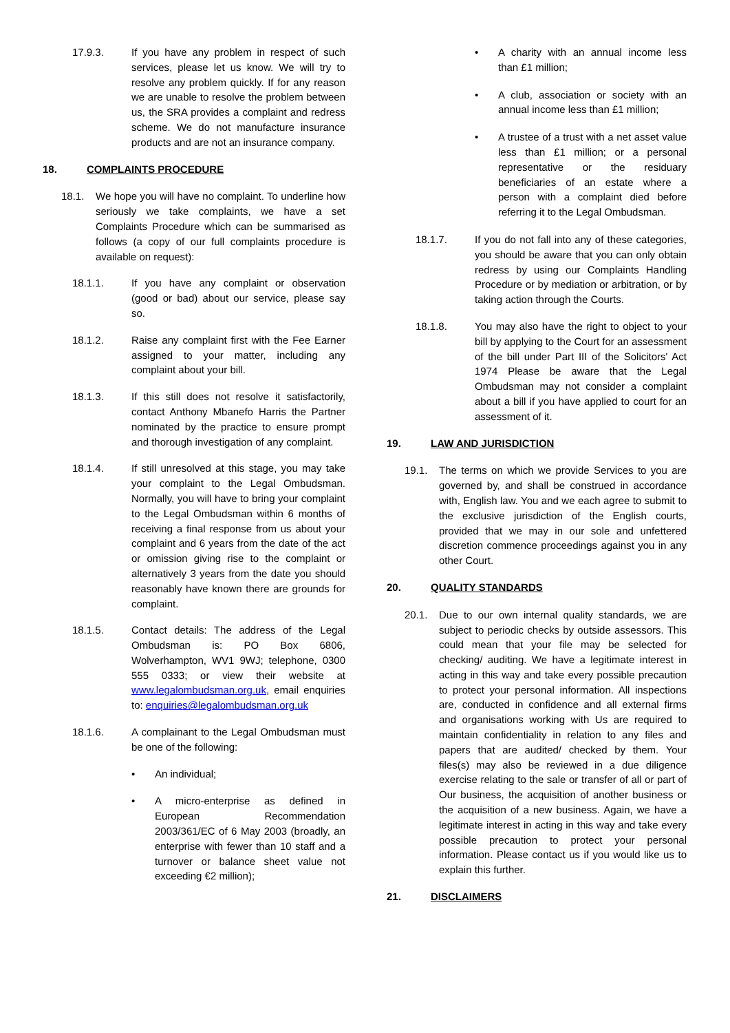17.9.3. If you have any problem in respect of such services, please let us know. We will try to resolve any problem quickly. If for any reason we are unable to resolve the problem between us, the SRA provides a complaint and redress scheme. We do not manufacture insurance products and are not an insurance company.
18. COMPLAINTS PROCEDURE
18.1. We hope you will have no complaint. To underline how seriously we take complaints, we have a set Complaints Procedure which can be summarised as follows (a copy of our full complaints procedure is available on request):
18.1.1. If you have any complaint or observation (good or bad) about our service, please say so.
18.1.2. Raise any complaint first with the Fee Earner assigned to your matter, including any complaint about your bill.
18.1.3. If this still does not resolve it satisfactorily, contact Anthony Mbanefo Harris the Partner nominated by the practice to ensure prompt and thorough investigation of any complaint.
18.1.4. If still unresolved at this stage, you may take your complaint to the Legal Ombudsman. Normally, you will have to bring your complaint to the Legal Ombudsman within 6 months of receiving a final response from us about your complaint and 6 years from the date of the act or omission giving rise to the complaint or alternatively 3 years from the date you should reasonably have known there are grounds for complaint.
18.1.5. Contact details: The address of the Legal Ombudsman is: PO Box 6806, Wolverhampton, WV1 9WJ; telephone, 0300 555 0333; or view their website at www.legalombudsman.org.uk, email enquiries to: enquiries@legalombudsman.org.uk
18.1.6. A complainant to the Legal Ombudsman must be one of the following:
• An individual;
• A micro-enterprise as defined in European Recommendation 2003/361/EC of 6 May 2003 (broadly, an enterprise with fewer than 10 staff and a turnover or balance sheet value not exceeding €2 million);
• A charity with an annual income less than £1 million;
• A club, association or society with an annual income less than £1 million;
• A trustee of a trust with a net asset value less than £1 million; or a personal representative or the residuary beneficiaries of an estate where a person with a complaint died before referring it to the Legal Ombudsman.
18.1.7. If you do not fall into any of these categories, you should be aware that you can only obtain redress by using our Complaints Handling Procedure or by mediation or arbitration, or by taking action through the Courts.
18.1.8. You may also have the right to object to your bill by applying to the Court for an assessment of the bill under Part III of the Solicitors' Act 1974 Please be aware that the Legal Ombudsman may not consider a complaint about a bill if you have applied to court for an assessment of it.
19. LAW AND JURISDICTION
19.1. The terms on which we provide Services to you are governed by, and shall be construed in accordance with, English law. You and we each agree to submit to the exclusive jurisdiction of the English courts, provided that we may in our sole and unfettered discretion commence proceedings against you in any other Court.
20. QUALITY STANDARDS
20.1. Due to our own internal quality standards, we are subject to periodic checks by outside assessors. This could mean that your file may be selected for checking/ auditing. We have a legitimate interest in acting in this way and take every possible precaution to protect your personal information. All inspections are, conducted in confidence and all external firms and organisations working with Us are required to maintain confidentiality in relation to any files and papers that are audited/ checked by them. Your files(s) may also be reviewed in a due diligence exercise relating to the sale or transfer of all or part of Our business, the acquisition of another business or the acquisition of a new business. Again, we have a legitimate interest in acting in this way and take every possible precaution to protect your personal information. Please contact us if you would like us to explain this further.
21. DISCLAIMERS